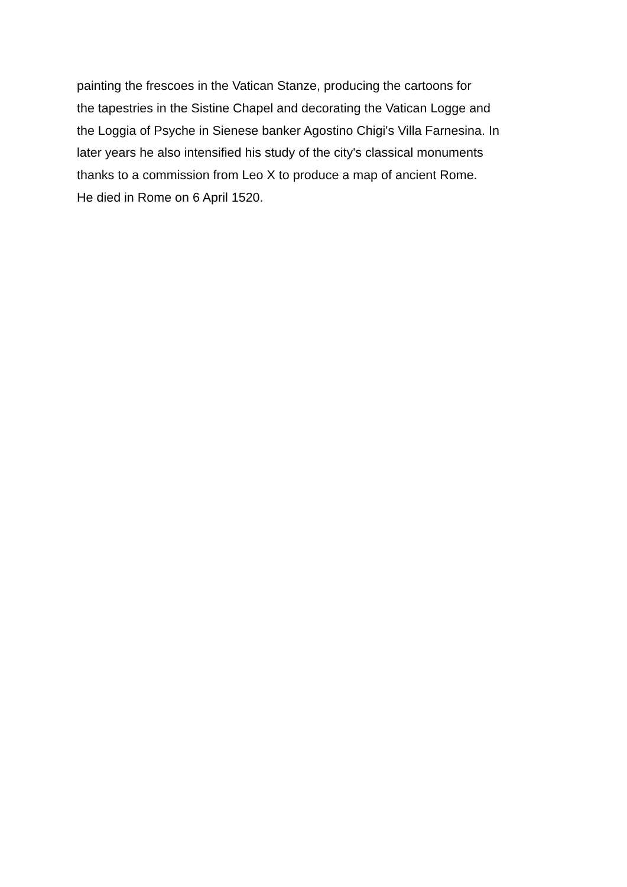painting the frescoes in the Vatican Stanze, producing the cartoons for
the tapestries in the Sistine Chapel and decorating the Vatican Logge and
the Loggia of Psyche in Sienese banker Agostino Chigi's Villa Farnesina. In
later years he also intensified his study of the city's classical monuments
thanks to a commission from Leo X to produce a map of ancient Rome.
He died in Rome on 6 April 1520.